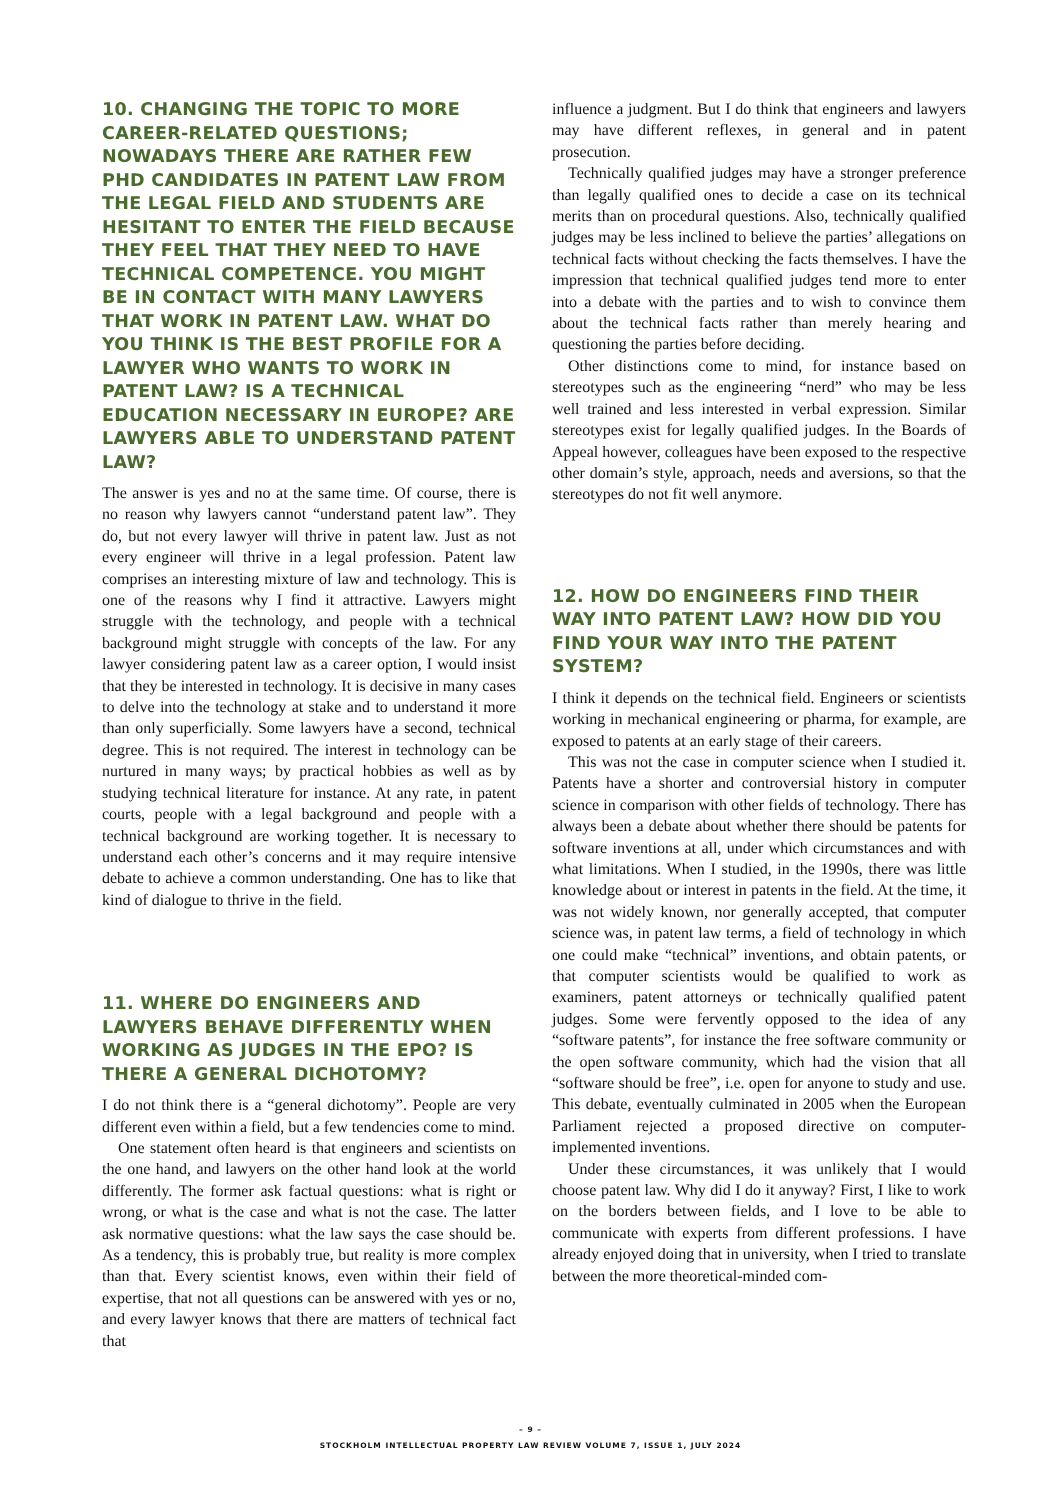10. CHANGING THE TOPIC TO MORE CAREER-RELATED QUESTIONS; NOWADAYS THERE ARE RATHER FEW PHD CANDIDATES IN PATENT LAW FROM THE LEGAL FIELD AND STUDENTS ARE HESITANT TO ENTER THE FIELD BECAUSE THEY FEEL THAT THEY NEED TO HAVE TECHNICAL COMPETENCE. YOU MIGHT BE IN CONTACT WITH MANY LAWYERS THAT WORK IN PATENT LAW. WHAT DO YOU THINK IS THE BEST PROFILE FOR A LAWYER WHO WANTS TO WORK IN PATENT LAW? IS A TECHNICAL EDUCATION NECESSARY IN EUROPE? ARE LAWYERS ABLE TO UNDERSTAND PATENT LAW?
The answer is yes and no at the same time. Of course, there is no reason why lawyers cannot “understand patent law”. They do, but not every lawyer will thrive in patent law. Just as not every engineer will thrive in a legal profession. Patent law comprises an interesting mixture of law and technology. This is one of the reasons why I find it attractive. Lawyers might struggle with the technology, and people with a technical background might struggle with concepts of the law. For any lawyer considering patent law as a career option, I would insist that they be interested in technology. It is decisive in many cases to delve into the technology at stake and to understand it more than only superficially. Some lawyers have a second, technical degree. This is not required. The interest in technology can be nurtured in many ways; by practical hobbies as well as by studying technical literature for instance. At any rate, in patent courts, people with a legal background and people with a technical background are working together. It is necessary to understand each other’s concerns and it may require intensive debate to achieve a common understanding. One has to like that kind of dialogue to thrive in the field.
11. WHERE DO ENGINEERS AND LAWYERS BEHAVE DIFFERENTLY WHEN WORKING AS JUDGES IN THE EPO? IS THERE A GENERAL DICHOTOMY?
I do not think there is a “general dichotomy”. People are very different even within a field, but a few tendencies come to mind.
One statement often heard is that engineers and scientists on the one hand, and lawyers on the other hand look at the world differently. The former ask factual questions: what is right or wrong, or what is the case and what is not the case. The latter ask normative questions: what the law says the case should be. As a tendency, this is probably true, but reality is more complex than that. Every scientist knows, even within their field of expertise, that not all questions can be answered with yes or no, and every lawyer knows that there are matters of technical fact that
influence a judgment. But I do think that engineers and lawyers may have different reflexes, in general and in patent prosecution.
Technically qualified judges may have a stronger preference than legally qualified ones to decide a case on its technical merits than on procedural questions. Also, technically qualified judges may be less inclined to believe the parties’ allegations on technical facts without checking the facts themselves. I have the impression that technical qualified judges tend more to enter into a debate with the parties and to wish to convince them about the technical facts rather than merely hearing and questioning the parties before deciding.
Other distinctions come to mind, for instance based on stereotypes such as the engineering “nerd” who may be less well trained and less interested in verbal expression. Similar stereotypes exist for legally qualified judges. In the Boards of Appeal however, colleagues have been exposed to the respective other domain’s style, approach, needs and aversions, so that the stereotypes do not fit well anymore.
12. HOW DO ENGINEERS FIND THEIR WAY INTO PATENT LAW? HOW DID YOU FIND YOUR WAY INTO THE PATENT SYSTEM?
I think it depends on the technical field. Engineers or scientists working in mechanical engineering or pharma, for example, are exposed to patents at an early stage of their careers.
This was not the case in computer science when I studied it. Patents have a shorter and controversial history in computer science in comparison with other fields of technology. There has always been a debate about whether there should be patents for software inventions at all, under which circumstances and with what limitations. When I studied, in the 1990s, there was little knowledge about or interest in patents in the field. At the time, it was not widely known, nor generally accepted, that computer science was, in patent law terms, a field of technology in which one could make “technical” inventions, and obtain patents, or that computer scientists would be qualified to work as examiners, patent attorneys or technically qualified patent judges. Some were fervently opposed to the idea of any “software patents”, for instance the free software community or the open software community, which had the vision that all “software should be free”, i.e. open for anyone to study and use. This debate, eventually culminated in 2005 when the European Parliament rejected a proposed directive on computer-implemented inventions.
Under these circumstances, it was unlikely that I would choose patent law. Why did I do it anyway? First, I like to work on the borders between fields, and I love to be able to communicate with experts from different professions. I have already enjoyed doing that in university, when I tried to translate between the more theoretical-minded com-
– 9 –
STOCKHOLM INTELLECTUAL PROPERTY LAW REVIEW VOLUME 7, ISSUE 1, JULY 2024